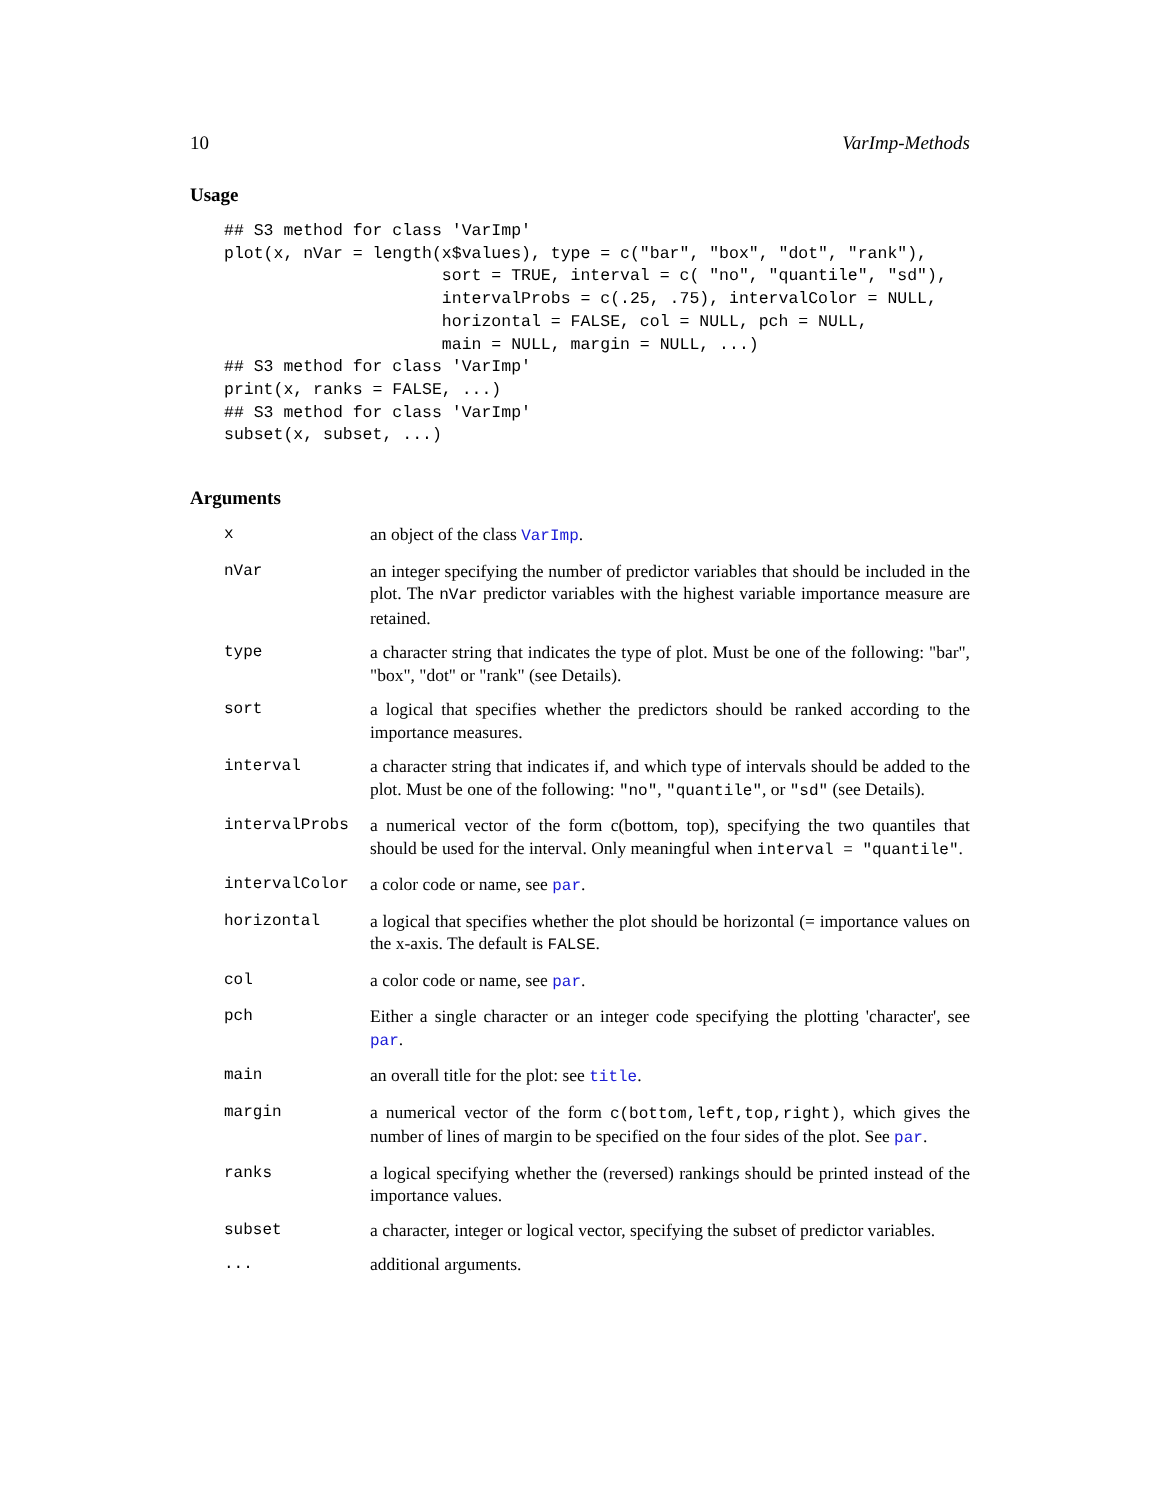10 VarImp-Methods
Usage
## S3 method for class 'VarImp'
plot(x, nVar = length(x$values), type = c("bar", "box", "dot", "rank"),
                      sort = TRUE, interval = c( "no", "quantile", "sd"),
                      intervalProbs = c(.25, .75), intervalColor = NULL,
                      horizontal = FALSE, col = NULL, pch = NULL,
                      main = NULL, margin = NULL, ...)
## S3 method for class 'VarImp'
print(x, ranks = FALSE, ...)
## S3 method for class 'VarImp'
subset(x, subset, ...)
Arguments
| x | an object of the class VarImp . |
| nVar | an integer specifying the number of predictor variables that should be included in the plot. The nVar predictor variables with the highest variable importance measure are retained. |
| type | a character string that indicates the type of plot. Must be one of the following: "bar", "box", "dot" or "rank" (see Details). |
| sort | a logical that specifies whether the predictors should be ranked according to the importance measures. |
| interval | a character string that indicates if, and which type of intervals should be added to the plot. Must be one of the following: "no" , "quantile" , or "sd" (see Details). |
| intervalProbs | a numerical vector of the form c(bottom, top), specifying the two quantiles that should be used for the interval. Only meaningful when interval = "quantile" . |
| intervalColor | a color code or name, see par . |
| horizontal | a logical that specifies whether the plot should be horizontal (= importance values on the x-axis. The default is FALSE . |
| col | a color code or name, see par . |
| pch | Either a single character or an integer code specifying the plotting 'character', see par . |
| main | an overall title for the plot: see title . |
| margin | a numerical vector of the form c(bottom,left,top,right) , which gives the number of lines of margin to be specified on the four sides of the plot. See par . |
| ranks | a logical specifying whether the (reversed) rankings should be printed instead of the importance values. |
| subset | a character, integer or logical vector, specifying the subset of predictor variables. |
| ... | additional arguments. |